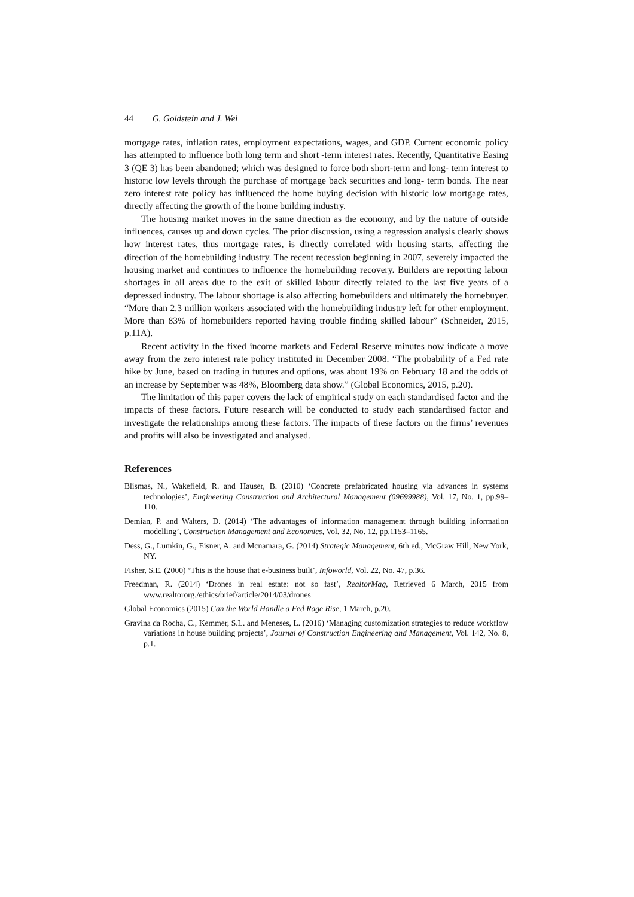44 G. Goldstein and J. Wei
mortgage rates, inflation rates, employment expectations, wages, and GDP. Current economic policy has attempted to influence both long term and short -term interest rates. Recently, Quantitative Easing 3 (QE 3) has been abandoned; which was designed to force both short-term and long- term interest to historic low levels through the purchase of mortgage back securities and long- term bonds. The near zero interest rate policy has influenced the home buying decision with historic low mortgage rates, directly affecting the growth of the home building industry.
The housing market moves in the same direction as the economy, and by the nature of outside influences, causes up and down cycles. The prior discussion, using a regression analysis clearly shows how interest rates, thus mortgage rates, is directly correlated with housing starts, affecting the direction of the homebuilding industry. The recent recession beginning in 2007, severely impacted the housing market and continues to influence the homebuilding recovery. Builders are reporting labour shortages in all areas due to the exit of skilled labour directly related to the last five years of a depressed industry. The labour shortage is also affecting homebuilders and ultimately the homebuyer. “More than 2.3 million workers associated with the homebuilding industry left for other employment. More than 83% of homebuilders reported having trouble finding skilled labour” (Schneider, 2015, p.11A).
Recent activity in the fixed income markets and Federal Reserve minutes now indicate a move away from the zero interest rate policy instituted in December 2008. “The probability of a Fed rate hike by June, based on trading in futures and options, was about 19% on February 18 and the odds of an increase by September was 48%, Bloomberg data show.” (Global Economics, 2015, p.20).
The limitation of this paper covers the lack of empirical study on each standardised factor and the impacts of these factors. Future research will be conducted to study each standardised factor and investigate the relationships among these factors. The impacts of these factors on the firms’ revenues and profits will also be investigated and analysed.
References
Blismas, N., Wakefield, R. and Hauser, B. (2010) ‘Concrete prefabricated housing via advances in systems technologies’, Engineering Construction and Architectural Management (09699988), Vol. 17, No. 1, pp.99–110.
Demian, P. and Walters, D. (2014) ‘The advantages of information management through building information modelling’, Construction Management and Economics, Vol. 32, No. 12, pp.1153–1165.
Dess, G., Lumkin, G., Eisner, A. and Mcnamara, G. (2014) Strategic Management, 6th ed., McGraw Hill, New York, NY.
Fisher, S.E. (2000) ‘This is the house that e-business built’, Infoworld, Vol. 22, No. 47, p.36.
Freedman, R. (2014) ‘Drones in real estate: not so fast’, RealtorMag, Retrieved 6 March, 2015 from www.realtororg./ethics/brief/article/2014/03/drones
Global Economics (2015) Can the World Handle a Fed Rage Rise, 1 March, p.20.
Gravina da Rocha, C., Kemmer, S.L. and Meneses, L. (2016) ‘Managing customization strategies to reduce workflow variations in house building projects’, Journal of Construction Engineering and Management, Vol. 142, No. 8, p.1.